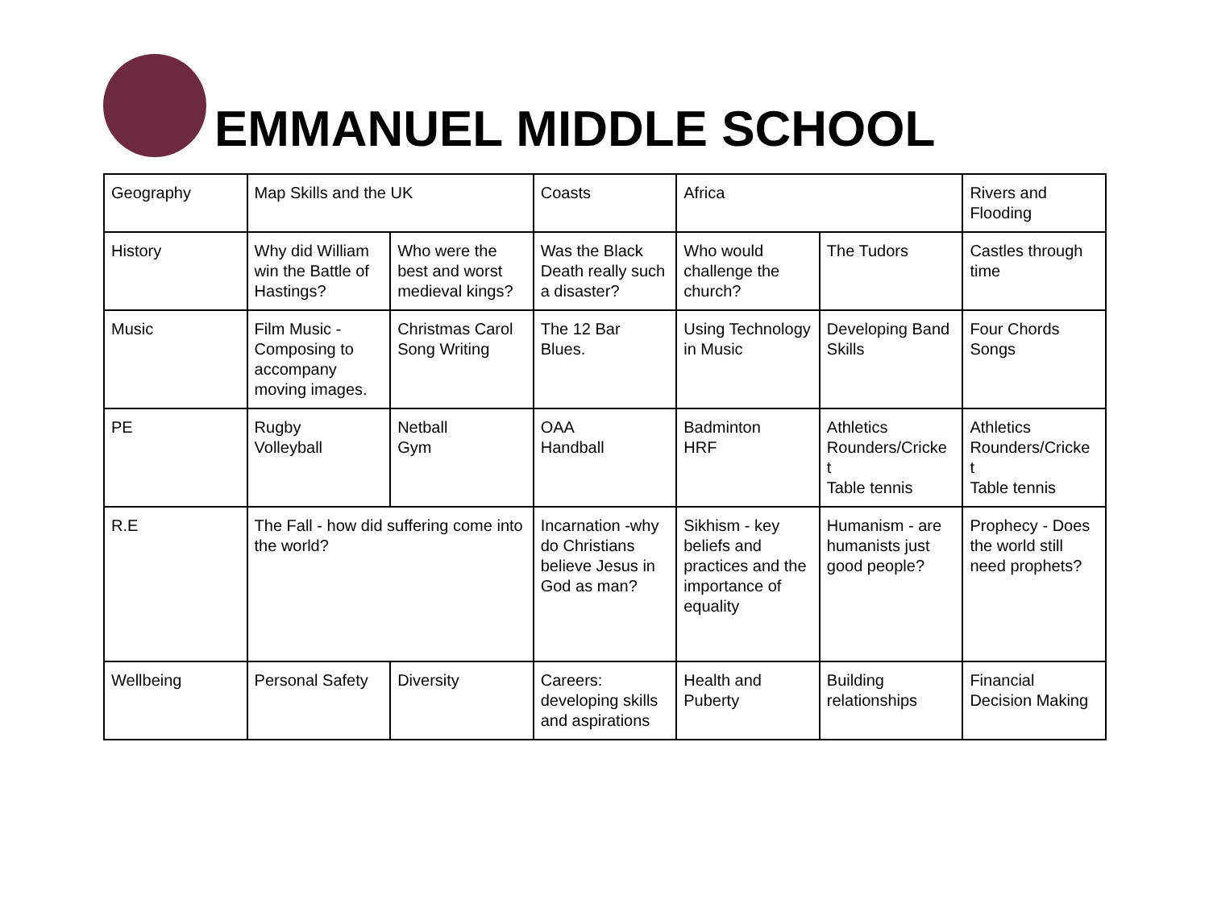EMMANUEL MIDDLE SCHOOL
| Geography | Map Skills and the UK | | Coasts | Africa | | Rivers and Flooding |
| History | Why did William win the Battle of Hastings? | Who were the best and worst medieval kings? | Was the Black Death really such a disaster? | Who would challenge the church? | The Tudors | Castles through time |
| Music | Film Music - Composing to accompany moving images. | Christmas Carol Song Writing | The 12 Bar Blues. | Using Technology in Music | Developing Band Skills | Four Chords Songs |
| PE | Rugby Volleyball | Netball Gym | OAA Handball | Badminton HRF | Athletics Rounders/Cricke t Table tennis | Athletics Rounders/Cricke t Table tennis |
| R.E | The Fall - how did suffering come into the world? | | Incarnation -why do Christians believe Jesus in God as man? | Sikhism - key beliefs and practices and the importance of equality | Humanism - are humanists just good people? | Prophecy - Does the world still need prophets? |
| Wellbeing | Personal Safety | Diversity | Careers: developing skills and aspirations | Health and Puberty | Building relationships | Financial Decision Making |